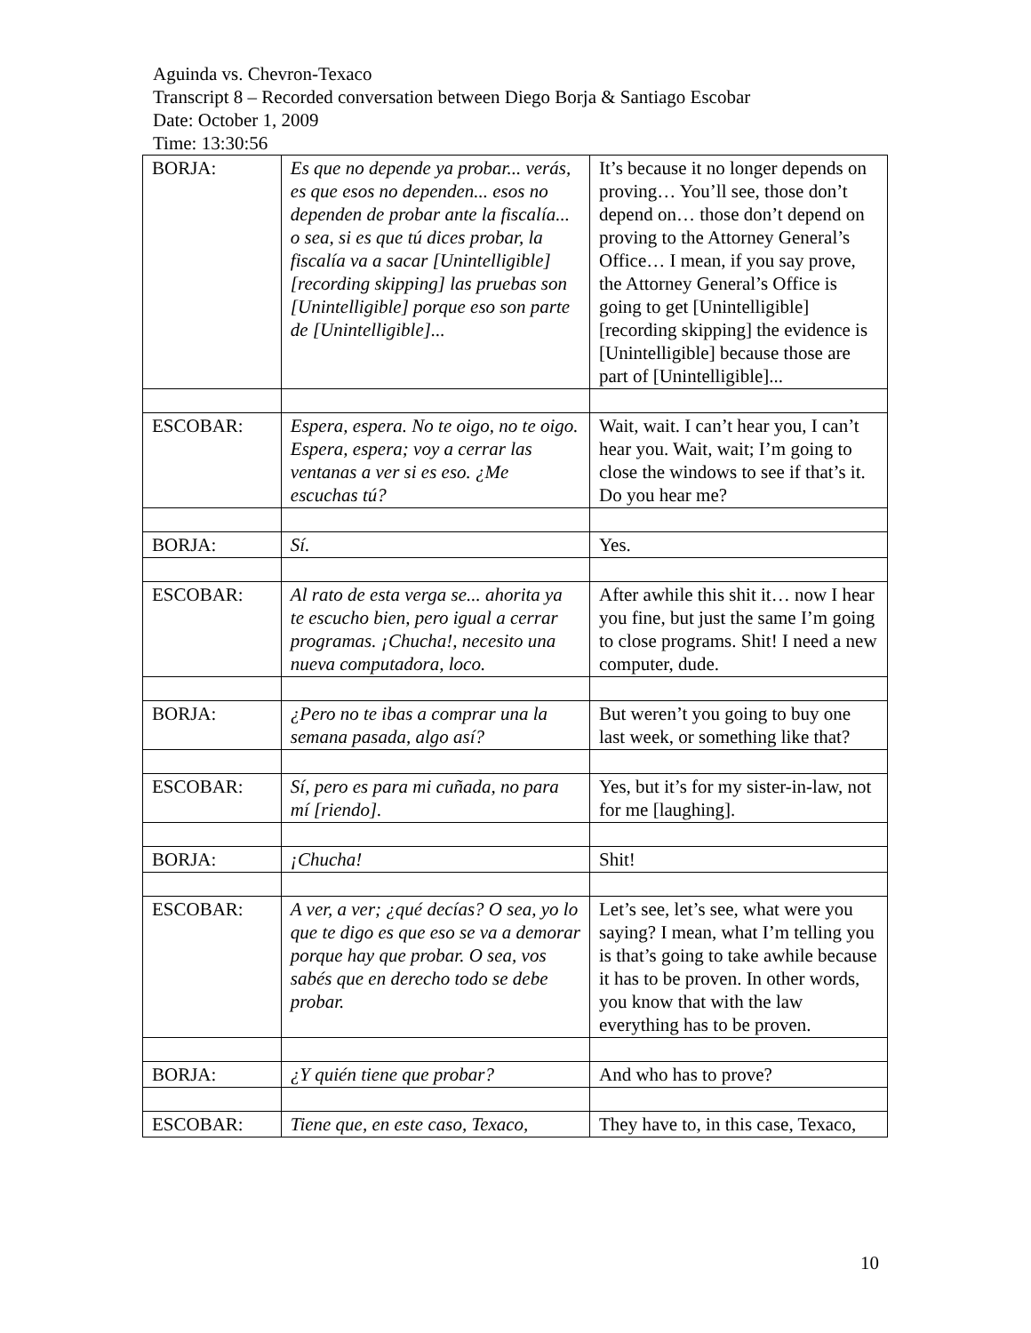Aguinda vs. Chevron-Texaco
Transcript 8 – Recorded conversation between Diego Borja & Santiago Escobar
Date: October 1, 2009
Time: 13:30:56
| BORJA: | Es que no depende ya probar... verás, es que esos no dependen... esos no dependen de probar ante la fiscalía... o sea, si es que tú dices probar, la fiscalía va a sacar [Unintelligible] [recording skipping] las pruebas son [Unintelligible] porque eso son parte de [Unintelligible]... | It’s because it no longer depends on proving… You’ll see, those don’t depend on… those don’t depend on proving to the Attorney General’s Office… I mean, if you say prove, the Attorney General’s Office is going to get [Unintelligible] [recording skipping] the evidence is [Unintelligible] because those are part of [Unintelligible]... |
| ESCOBAR: | Espera, espera. No te oigo, no te oigo. Espera, espera; voy a cerrar las ventanas a ver si es eso. ¿Me escuchas tú? | Wait, wait. I can’t hear you, I can’t hear you. Wait, wait; I’m going to close the windows to see if that’s it. Do you hear me? |
| BORJA: | Sí. | Yes. |
| ESCOBAR: | Al rato de esta verga se... ahorita ya te escucho bien, pero igual a cerrar programas. ¡Chucha!, necesito una nueva computadora, loco. | After awhile this shit it… now I hear you fine, but just the same I’m going to close programs. Shit! I need a new computer, dude. |
| BORJA: | ¿Pero no te ibas a comprar una la semana pasada, algo así? | But weren’t you going to buy one last week, or something like that? |
| ESCOBAR: | Sí, pero es para mi cuñada, no para mí [riendo]. | Yes, but it’s for my sister-in-law, not for me [laughing]. |
| BORJA: | ¡Chucha! | Shit! |
| ESCOBAR: | A ver, a ver; ¿qué decías? O sea, yo lo que te digo es que eso se va a demorar porque hay que probar. O sea, vos sabés que en derecho todo se debe probar. | Let’s see, let’s see, what were you saying? I mean, what I’m telling you is that’s going to take awhile because it has to be proven. In other words, you know that with the law everything has to be proven. |
| BORJA: | ¿Y quién tiene que probar? | And who has to prove? |
| ESCOBAR: | Tiene que, en este caso, Texaco, | They have to, in this case, Texaco, |
10